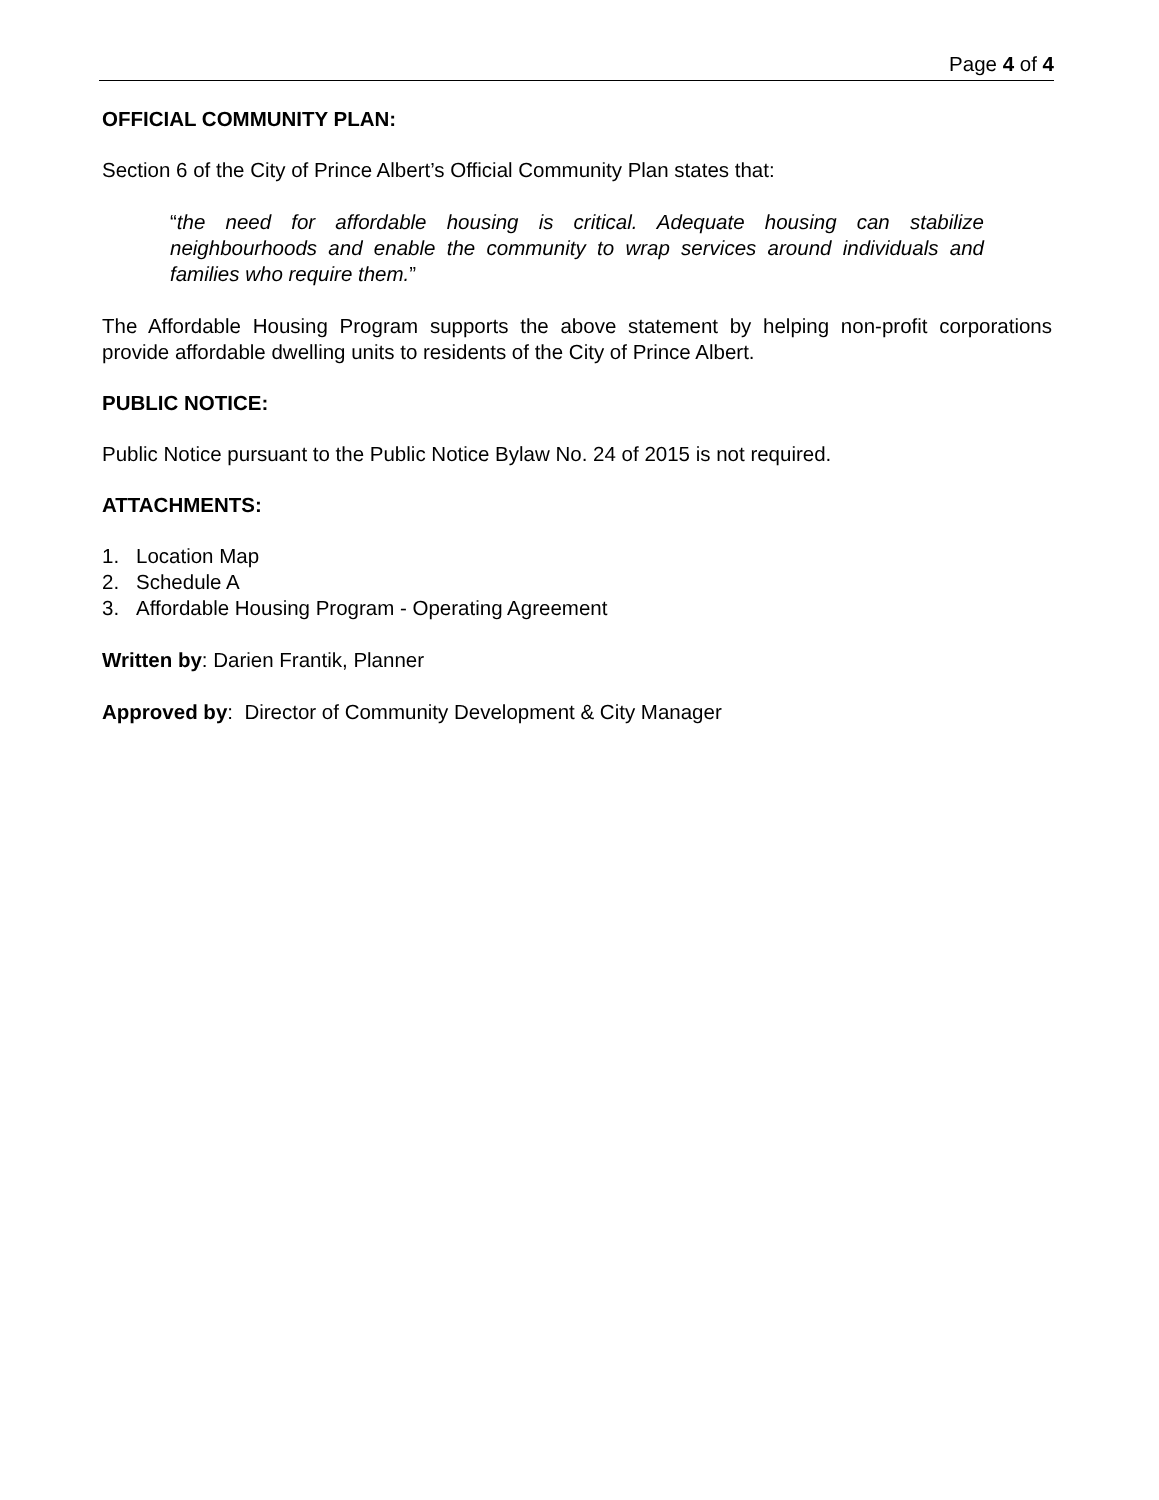Page 4 of 4
OFFICIAL COMMUNITY PLAN:
Section 6 of the City of Prince Albert’s Official Community Plan states that:
“the need for affordable housing is critical. Adequate housing can stabilize neighbourhoods and enable the community to wrap services around individuals and families who require them.”
The Affordable Housing Program supports the above statement by helping non-profit corporations provide affordable dwelling units to residents of the City of Prince Albert.
PUBLIC NOTICE:
Public Notice pursuant to the Public Notice Bylaw No. 24 of 2015 is not required.
ATTACHMENTS:
1. Location Map
2. Schedule A
3. Affordable Housing Program - Operating Agreement
Written by: Darien Frantik, Planner
Approved by: Director of Community Development & City Manager